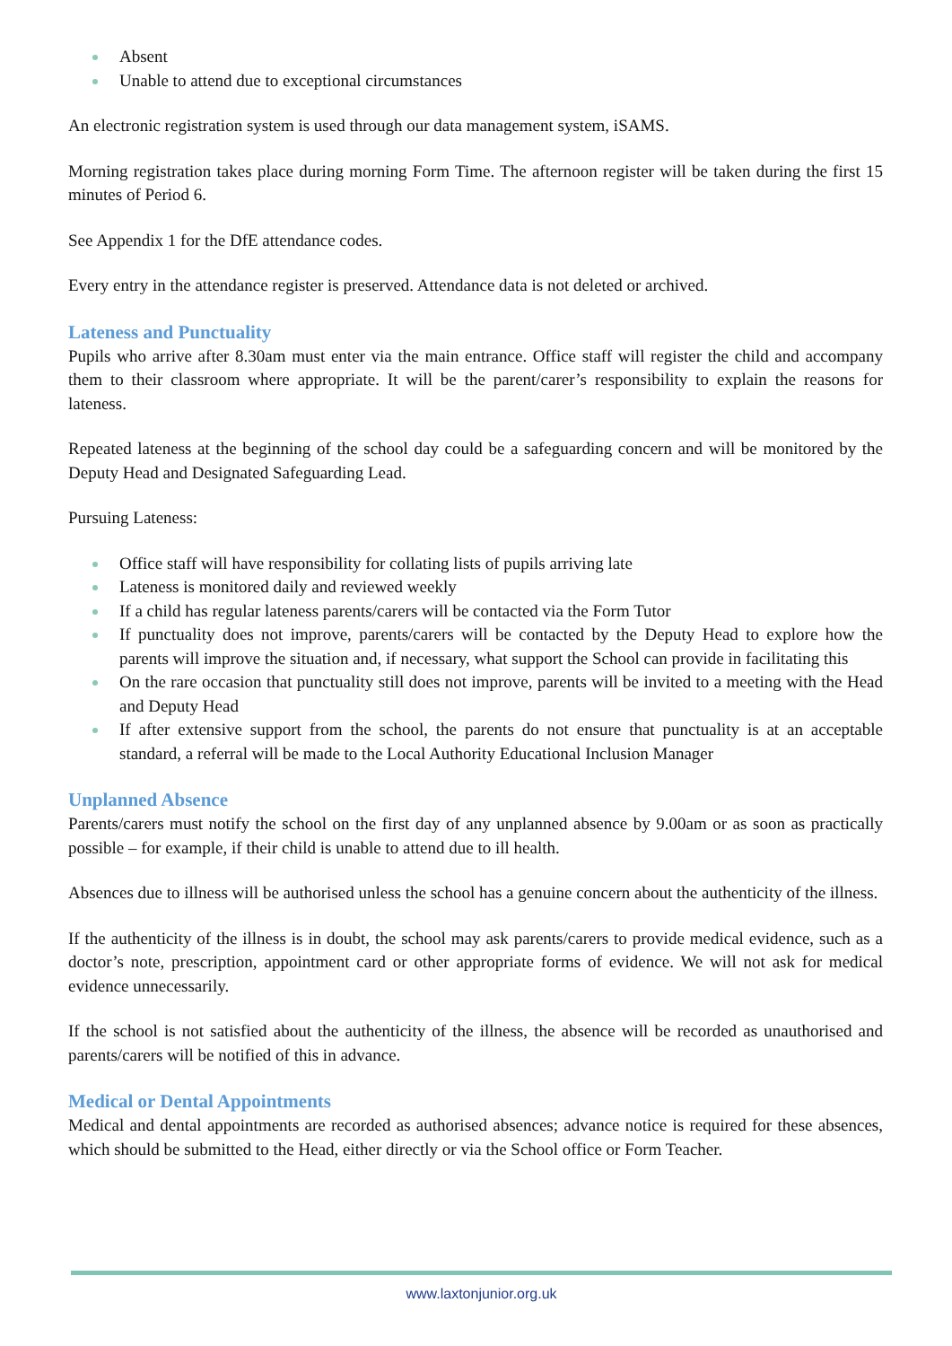Absent
Unable to attend due to exceptional circumstances
An electronic registration system is used through our data management system, iSAMS.
Morning registration takes place during morning Form Time. The afternoon register will be taken during the first 15 minutes of Period 6.
See Appendix 1 for the DfE attendance codes.
Every entry in the attendance register is preserved. Attendance data is not deleted or archived.
Lateness and Punctuality
Pupils who arrive after 8.30am must enter via the main entrance. Office staff will register the child and accompany them to their classroom where appropriate. It will be the parent/carer’s responsibility to explain the reasons for lateness.
Repeated lateness at the beginning of the school day could be a safeguarding concern and will be monitored by the Deputy Head and Designated Safeguarding Lead.
Pursuing Lateness:
Office staff will have responsibility for collating lists of pupils arriving late
Lateness is monitored daily and reviewed weekly
If a child has regular lateness parents/carers will be contacted via the Form Tutor
If punctuality does not improve, parents/carers will be contacted by the Deputy Head to explore how the parents will improve the situation and, if necessary, what support the School can provide in facilitating this
On the rare occasion that punctuality still does not improve, parents will be invited to a meeting with the Head and Deputy Head
If after extensive support from the school, the parents do not ensure that punctuality is at an acceptable standard, a referral will be made to the Local Authority Educational Inclusion Manager
Unplanned Absence
Parents/carers must notify the school on the first day of any unplanned absence by 9.00am or as soon as practically possible – for example, if their child is unable to attend due to ill health.
Absences due to illness will be authorised unless the school has a genuine concern about the authenticity of the illness.
If the authenticity of the illness is in doubt, the school may ask parents/carers to provide medical evidence, such as a doctor’s note, prescription, appointment card or other appropriate forms of evidence. We will not ask for medical evidence unnecessarily.
If the school is not satisfied about the authenticity of the illness, the absence will be recorded as unauthorised and parents/carers will be notified of this in advance.
Medical or Dental Appointments
Medical and dental appointments are recorded as authorised absences; advance notice is required for these absences, which should be submitted to the Head, either directly or via the School office or Form Teacher.
www.laxtonjunior.org.uk